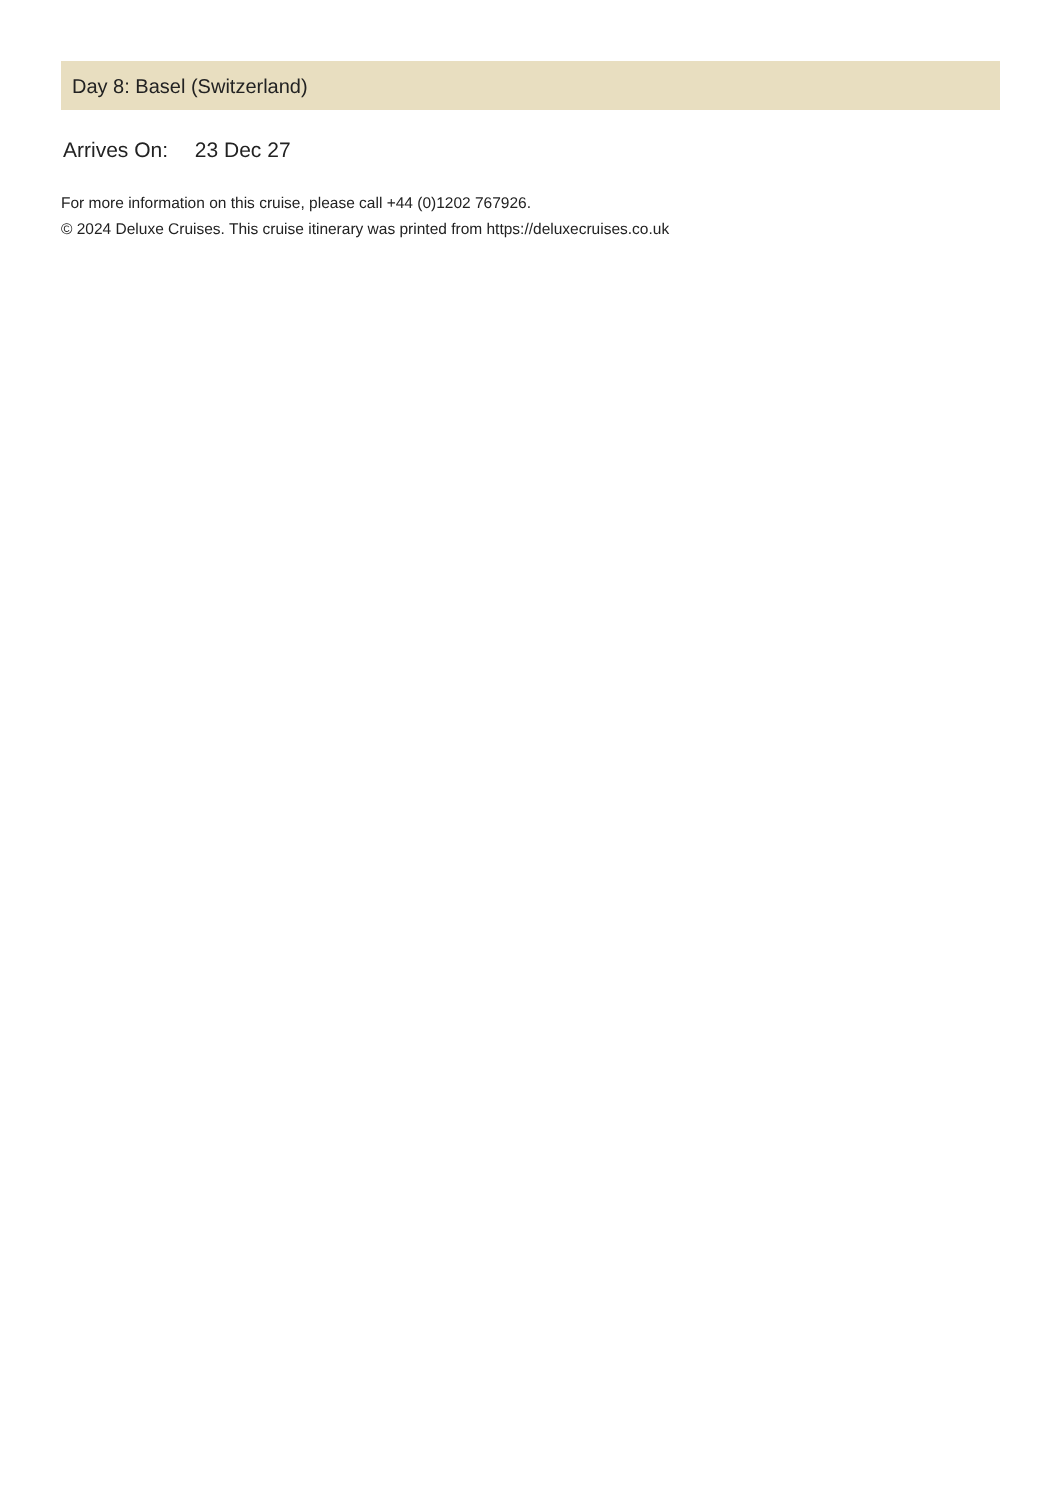Day 8: Basel (Switzerland)
Arrives On: 23 Dec 27
For more information on this cruise, please call +44 (0)1202 767926.
© 2024 Deluxe Cruises. This cruise itinerary was printed from https://deluxecruises.co.uk